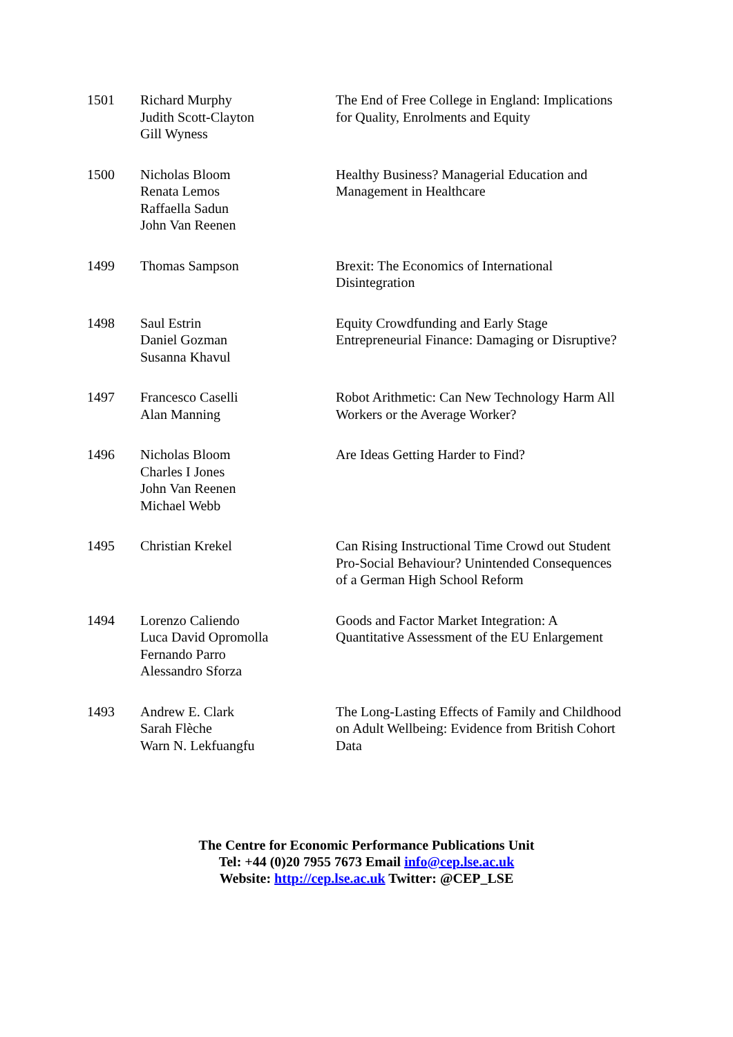| 1501 | Richard Murphy Judith Scott-Clayton Gill Wyness | The End of Free College in England: Implications for Quality, Enrolments and Equity |
| 1500 | Nicholas Bloom Renata Lemos Raffaella Sadun John Van Reenen | Healthy Business? Managerial Education and Management in Healthcare |
| 1499 | Thomas Sampson | Brexit: The Economics of International Disintegration |
| 1498 | Saul Estrin Daniel Gozman Susanna Khavul | Equity Crowdfunding and Early Stage Entrepreneurial Finance: Damaging or Disruptive? |
| 1497 | Francesco Caselli Alan Manning | Robot Arithmetic: Can New Technology Harm All Workers or the Average Worker? |
| 1496 | Nicholas Bloom Charles I Jones John Van Reenen Michael Webb | Are Ideas Getting Harder to Find? |
| 1495 | Christian Krekel | Can Rising Instructional Time Crowd out Student Pro-Social Behaviour? Unintended Consequences of a German High School Reform |
| 1494 | Lorenzo Caliendo Luca David Opromolla Fernando Parro Alessandro Sforza | Goods and Factor Market Integration: A Quantitative Assessment of the EU Enlargement |
| 1493 | Andrew E. Clark Sarah Flèche Warn N. Lekfuangfu | The Long-Lasting Effects of Family and Childhood on Adult Wellbeing: Evidence from British Cohort Data |
The Centre for Economic Performance Publications Unit
Tel: +44 (0)20 7955 7673 Email info@cep.lse.ac.uk
Website: http://cep.lse.ac.uk Twitter: @CEP_LSE